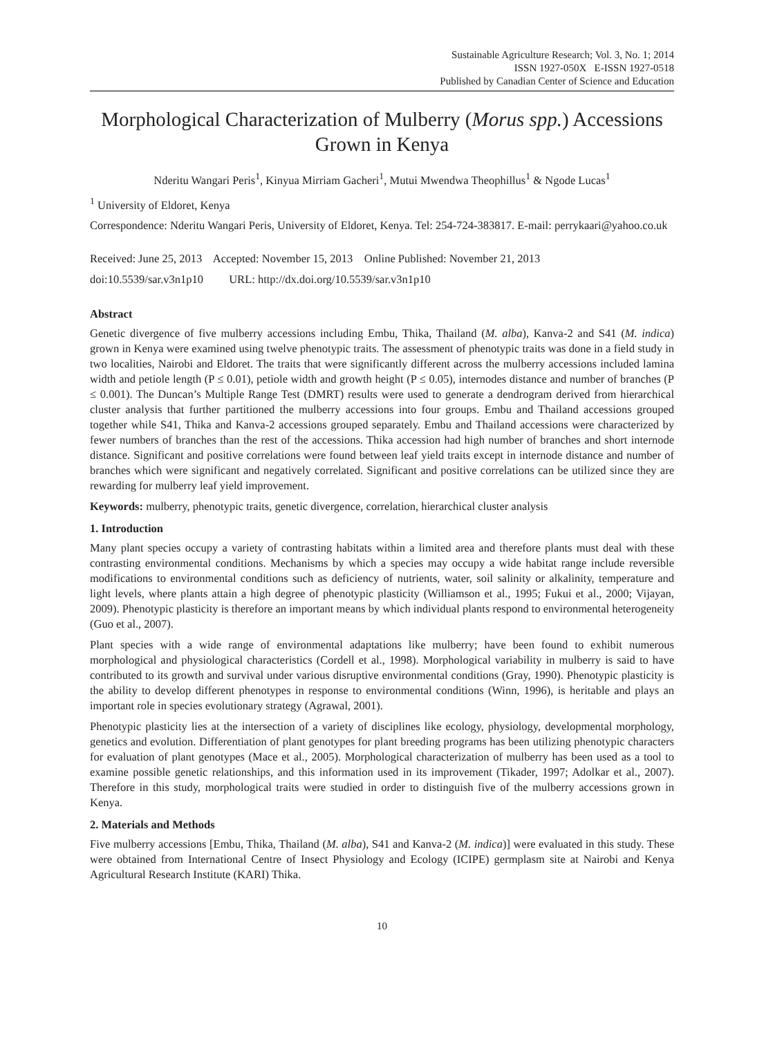Sustainable Agriculture Research; Vol. 3, No. 1; 2014
ISSN 1927-050X E-ISSN 1927-0518
Published by Canadian Center of Science and Education
Morphological Characterization of Mulberry (Morus spp.) Accessions Grown in Kenya
Nderitu Wangari Peris<sup>1</sup>, Kinyua Mirriam Gacheri<sup>1</sup>, Mutui Mwendwa Theophillus<sup>1</sup> & Ngode Lucas<sup>1</sup>
<sup>1</sup> University of Eldoret, Kenya
Correspondence: Nderitu Wangari Peris, University of Eldoret, Kenya. Tel: 254-724-383817. E-mail: perrykaari@yahoo.co.uk
Received: June 25, 2013 Accepted: November 15, 2013 Online Published: November 21, 2013
doi:10.5539/sar.v3n1p10 URL: http://dx.doi.org/10.5539/sar.v3n1p10
Abstract
Genetic divergence of five mulberry accessions including Embu, Thika, Thailand (M. alba), Kanva-2 and S41 (M. indica) grown in Kenya were examined using twelve phenotypic traits. The assessment of phenotypic traits was done in a field study in two localities, Nairobi and Eldoret. The traits that were significantly different across the mulberry accessions included lamina width and petiole length (P ≤ 0.01), petiole width and growth height (P ≤ 0.05), internodes distance and number of branches (P ≤ 0.001). The Duncan’s Multiple Range Test (DMRT) results were used to generate a dendrogram derived from hierarchical cluster analysis that further partitioned the mulberry accessions into four groups. Embu and Thailand accessions grouped together while S41, Thika and Kanva-2 accessions grouped separately. Embu and Thailand accessions were characterized by fewer numbers of branches than the rest of the accessions. Thika accession had high number of branches and short internode distance. Significant and positive correlations were found between leaf yield traits except in internode distance and number of branches which were significant and negatively correlated. Significant and positive correlations can be utilized since they are rewarding for mulberry leaf yield improvement.
Keywords: mulberry, phenotypic traits, genetic divergence, correlation, hierarchical cluster analysis
1. Introduction
Many plant species occupy a variety of contrasting habitats within a limited area and therefore plants must deal with these contrasting environmental conditions. Mechanisms by which a species may occupy a wide habitat range include reversible modifications to environmental conditions such as deficiency of nutrients, water, soil salinity or alkalinity, temperature and light levels, where plants attain a high degree of phenotypic plasticity (Williamson et al., 1995; Fukui et al., 2000; Vijayan, 2009). Phenotypic plasticity is therefore an important means by which individual plants respond to environmental heterogeneity (Guo et al., 2007).
Plant species with a wide range of environmental adaptations like mulberry; have been found to exhibit numerous morphological and physiological characteristics (Cordell et al., 1998). Morphological variability in mulberry is said to have contributed to its growth and survival under various disruptive environmental conditions (Gray, 1990). Phenotypic plasticity is the ability to develop different phenotypes in response to environmental conditions (Winn, 1996), is heritable and plays an important role in species evolutionary strategy (Agrawal, 2001).
Phenotypic plasticity lies at the intersection of a variety of disciplines like ecology, physiology, developmental morphology, genetics and evolution. Differentiation of plant genotypes for plant breeding programs has been utilizing phenotypic characters for evaluation of plant genotypes (Mace et al., 2005). Morphological characterization of mulberry has been used as a tool to examine possible genetic relationships, and this information used in its improvement (Tikader, 1997; Adolkar et al., 2007). Therefore in this study, morphological traits were studied in order to distinguish five of the mulberry accessions grown in Kenya.
2. Materials and Methods
Five mulberry accessions [Embu, Thika, Thailand (M. alba), S41 and Kanva-2 (M. indica)] were evaluated in this study. These were obtained from International Centre of Insect Physiology and Ecology (ICIPE) germplasm site at Nairobi and Kenya Agricultural Research Institute (KARI) Thika.
10